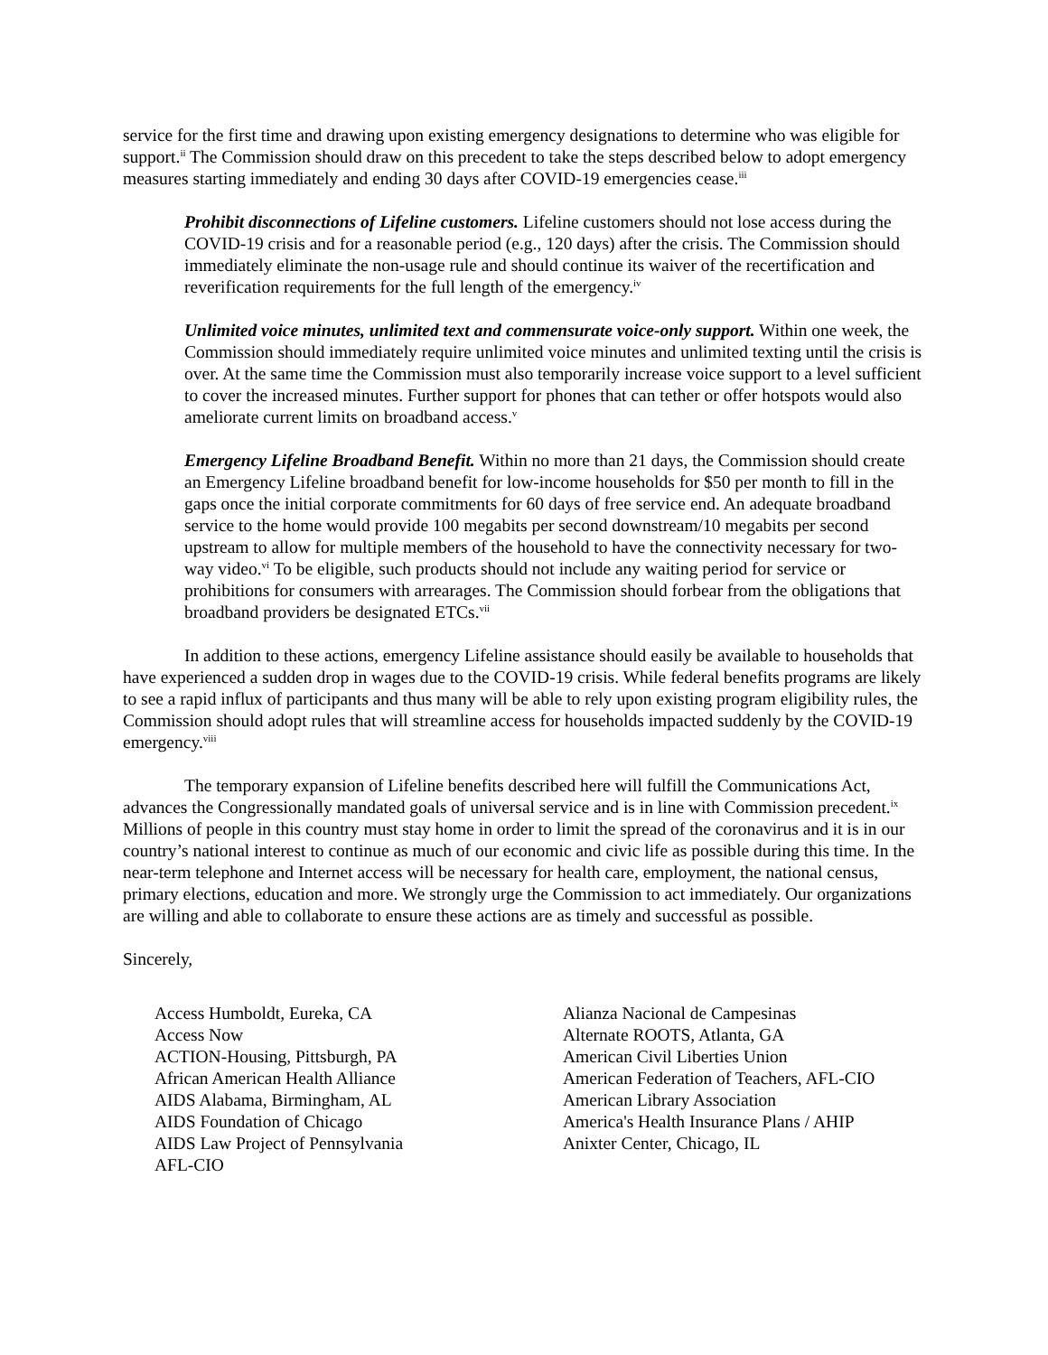service for the first time and drawing upon existing emergency designations to determine who was eligible for support.<sup>ii</sup> The Commission should draw on this precedent to take the steps described below to adopt emergency measures starting immediately and ending 30 days after COVID-19 emergencies cease.<sup>iii</sup>
Prohibit disconnections of Lifeline customers. Lifeline customers should not lose access during the COVID-19 crisis and for a reasonable period (e.g., 120 days) after the crisis. The Commission should immediately eliminate the non-usage rule and should continue its waiver of the recertification and reverification requirements for the full length of the emergency.<sup>iv</sup>
Unlimited voice minutes, unlimited text and commensurate voice-only support. Within one week, the Commission should immediately require unlimited voice minutes and unlimited texting until the crisis is over. At the same time the Commission must also temporarily increase voice support to a level sufficient to cover the increased minutes. Further support for phones that can tether or offer hotspots would also ameliorate current limits on broadband access.<sup>v</sup>
Emergency Lifeline Broadband Benefit. Within no more than 21 days, the Commission should create an Emergency Lifeline broadband benefit for low-income households for $50 per month to fill in the gaps once the initial corporate commitments for 60 days of free service end. An adequate broadband service to the home would provide 100 megabits per second downstream/10 megabits per second upstream to allow for multiple members of the household to have the connectivity necessary for two-way video.<sup>vi</sup> To be eligible, such products should not include any waiting period for service or prohibitions for consumers with arrearages. The Commission should forbear from the obligations that broadband providers be designated ETCs.<sup>vii</sup>
In addition to these actions, emergency Lifeline assistance should easily be available to households that have experienced a sudden drop in wages due to the COVID-19 crisis. While federal benefits programs are likely to see a rapid influx of participants and thus many will be able to rely upon existing program eligibility rules, the Commission should adopt rules that will streamline access for households impacted suddenly by the COVID-19 emergency.<sup>viii</sup>
The temporary expansion of Lifeline benefits described here will fulfill the Communications Act, advances the Congressionally mandated goals of universal service and is in line with Commission precedent.<sup>ix</sup> Millions of people in this country must stay home in order to limit the spread of the coronavirus and it is in our country’s national interest to continue as much of our economic and civic life as possible during this time. In the near-term telephone and Internet access will be necessary for health care, employment, the national census, primary elections, education and more. We strongly urge the Commission to act immediately. Our organizations are willing and able to collaborate to ensure these actions are as timely and successful as possible.
Sincerely,
Access Humboldt, Eureka, CA
Access Now
ACTION-Housing, Pittsburgh, PA
African American Health Alliance
AIDS Alabama, Birmingham, AL
AIDS Foundation of Chicago
AIDS Law Project of Pennsylvania
AFL-CIO
Alianza Nacional de Campesinas
Alternate ROOTS, Atlanta, GA
American Civil Liberties Union
American Federation of Teachers, AFL-CIO
American Library Association
America's Health Insurance Plans / AHIP
Anixter Center, Chicago, IL